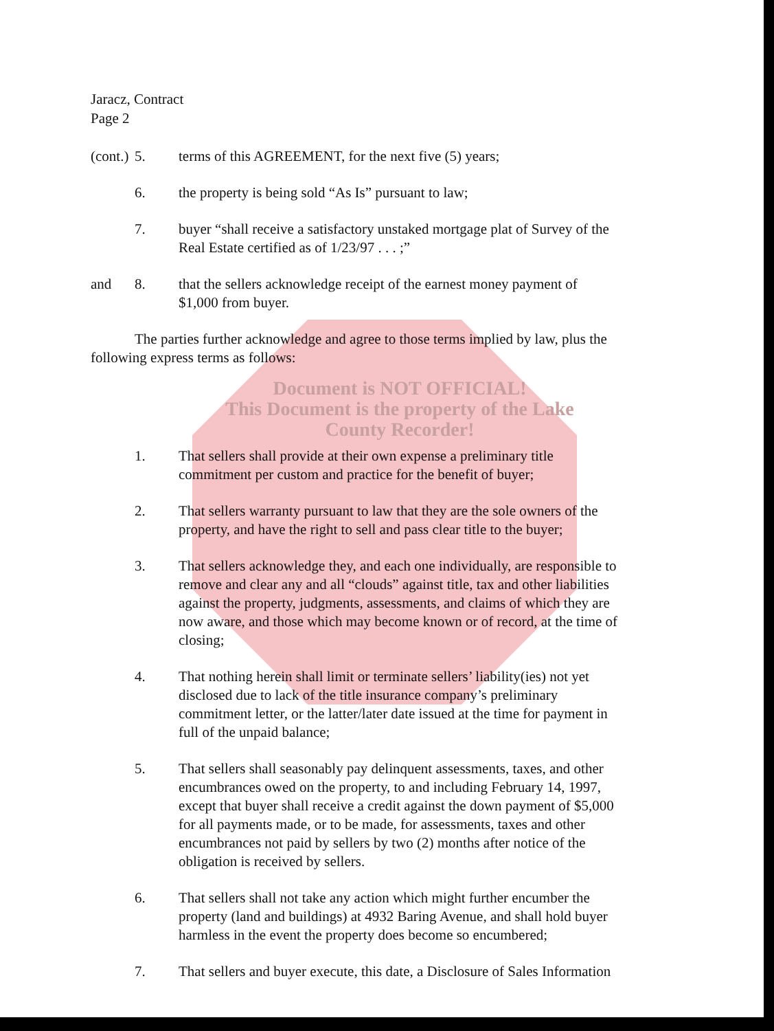Jaracz, Contract
Page 2
(cont.)
5. terms of this AGREEMENT, for the next five (5) years;
6. the property is being sold “As Is” pursuant to law;
7. buyer “shall receive a satisfactory unstaked mortgage plat of Survey of the Real Estate certified as of 1/23/97 . . . ;”
and 8. that the sellers acknowledge receipt of the earnest money payment of $1,000 from buyer.
The parties further acknowledge and agree to those terms implied by law, plus the following express terms as follows:
Document is NOT OFFICIAL!
This Document is the property of the Lake County Recorder!
1. That sellers shall provide at their own expense a preliminary title commitment per custom and practice for the benefit of buyer;
2. That sellers warranty pursuant to law that they are the sole owners of the property, and have the right to sell and pass clear title to the buyer;
3. That sellers acknowledge they, and each one individually, are responsible to remove and clear any and all “clouds” against title, tax and other liabilities against the property, judgments, assessments, and claims of which they are now aware, and those which may become known or of record, at the time of closing;
4. That nothing herein shall limit or terminate sellers’ liability(ies) not yet disclosed due to lack of the title insurance company’s preliminary commitment letter, or the latter/later date issued at the time for payment in full of the unpaid balance;
5. That sellers shall seasonably pay delinquent assessments, taxes, and other encumbrances owed on the property, to and including February 14, 1997, except that buyer shall receive a credit against the down payment of $5,000 for all payments made, or to be made, for assessments, taxes and other encumbrances not paid by sellers by two (2) months after notice of the obligation is received by sellers.
6. That sellers shall not take any action which might further encumber the property (land and buildings) at 4932 Baring Avenue, and shall hold buyer harmless in the event the property does become so encumbered;
7. That sellers and buyer execute, this date, a Disclosure of Sales Information